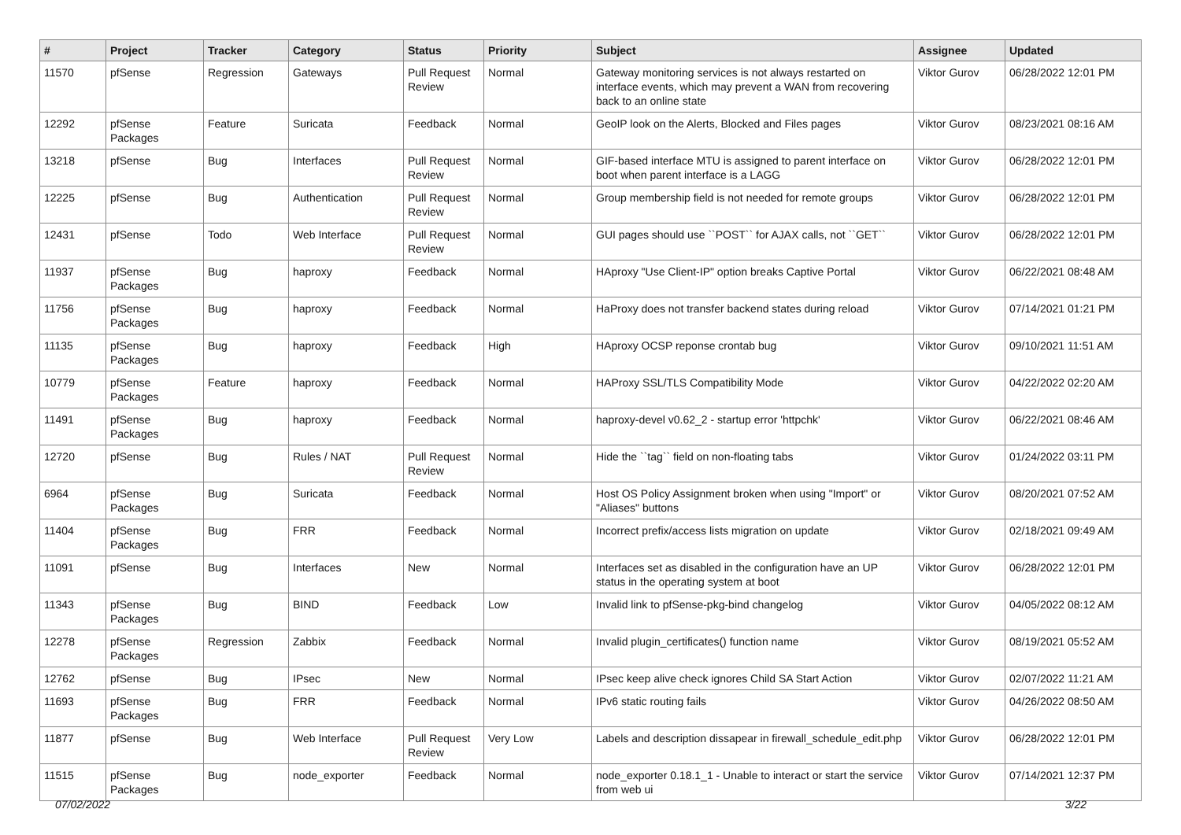| # | Project | Tracker | Category | Status | Priority | Subject | Assignee | Updated |
| --- | --- | --- | --- | --- | --- | --- | --- | --- |
| 11570 | pfSense | Regression | Gateways | Pull Request Review | Normal | Gateway monitoring services is not always restarted on interface events, which may prevent a WAN from recovering back to an online state | Viktor Gurov | 06/28/2022 12:01 PM |
| 12292 | pfSense Packages | Feature | Suricata | Feedback | Normal | GeoIP look on the Alerts, Blocked and Files pages | Viktor Gurov | 08/23/2021 08:16 AM |
| 13218 | pfSense | Bug | Interfaces | Pull Request Review | Normal | GIF-based interface MTU is assigned to parent interface on boot when parent interface is a LAGG | Viktor Gurov | 06/28/2022 12:01 PM |
| 12225 | pfSense | Bug | Authentication | Pull Request Review | Normal | Group membership field is not needed for remote groups | Viktor Gurov | 06/28/2022 12:01 PM |
| 12431 | pfSense | Todo | Web Interface | Pull Request Review | Normal | GUI pages should use ``POST`` for AJAX calls, not ``GET`` | Viktor Gurov | 06/28/2022 12:01 PM |
| 11937 | pfSense Packages | Bug | haproxy | Feedback | Normal | HAproxy "Use Client-IP" option breaks Captive Portal | Viktor Gurov | 06/22/2021 08:48 AM |
| 11756 | pfSense Packages | Bug | haproxy | Feedback | Normal | HaProxy does not transfer backend states during reload | Viktor Gurov | 07/14/2021 01:21 PM |
| 11135 | pfSense Packages | Bug | haproxy | Feedback | High | HAproxy OCSP reponse crontab bug | Viktor Gurov | 09/10/2021 11:51 AM |
| 10779 | pfSense Packages | Feature | haproxy | Feedback | Normal | HAProxy SSL/TLS Compatibility Mode | Viktor Gurov | 04/22/2022 02:20 AM |
| 11491 | pfSense Packages | Bug | haproxy | Feedback | Normal | haproxy-devel v0.62_2 - startup error 'httpchk' | Viktor Gurov | 06/22/2021 08:46 AM |
| 12720 | pfSense | Bug | Rules / NAT | Pull Request Review | Normal | Hide the ``tag`` field on non-floating tabs | Viktor Gurov | 01/24/2022 03:11 PM |
| 6964 | pfSense Packages | Bug | Suricata | Feedback | Normal | Host OS Policy Assignment broken when using "Import" or "Aliases" buttons | Viktor Gurov | 08/20/2021 07:52 AM |
| 11404 | pfSense Packages | Bug | FRR | Feedback | Normal | Incorrect prefix/access lists migration on update | Viktor Gurov | 02/18/2021 09:49 AM |
| 11091 | pfSense | Bug | Interfaces | New | Normal | Interfaces set as disabled in the configuration have an UP status in the operating system at boot | Viktor Gurov | 06/28/2022 12:01 PM |
| 11343 | pfSense Packages | Bug | BIND | Feedback | Low | Invalid link to pfSense-pkg-bind changelog | Viktor Gurov | 04/05/2022 08:12 AM |
| 12278 | pfSense Packages | Regression | Zabbix | Feedback | Normal | Invalid plugin_certificates() function name | Viktor Gurov | 08/19/2021 05:52 AM |
| 12762 | pfSense | Bug | IPsec | New | Normal | IPsec keep alive check ignores Child SA Start Action | Viktor Gurov | 02/07/2022 11:21 AM |
| 11693 | pfSense Packages | Bug | FRR | Feedback | Normal | IPv6 static routing fails | Viktor Gurov | 04/26/2022 08:50 AM |
| 11877 | pfSense | Bug | Web Interface | Pull Request Review | Very Low | Labels and description dissapear in firewall_schedule_edit.php | Viktor Gurov | 06/28/2022 12:01 PM |
| 11515 | pfSense Packages | Bug | node_exporter | Feedback | Normal | node_exporter 0.18.1_1 - Unable to interact or start the service from web ui | Viktor Gurov | 07/14/2021 12:37 PM |
07/02/2022 3/22